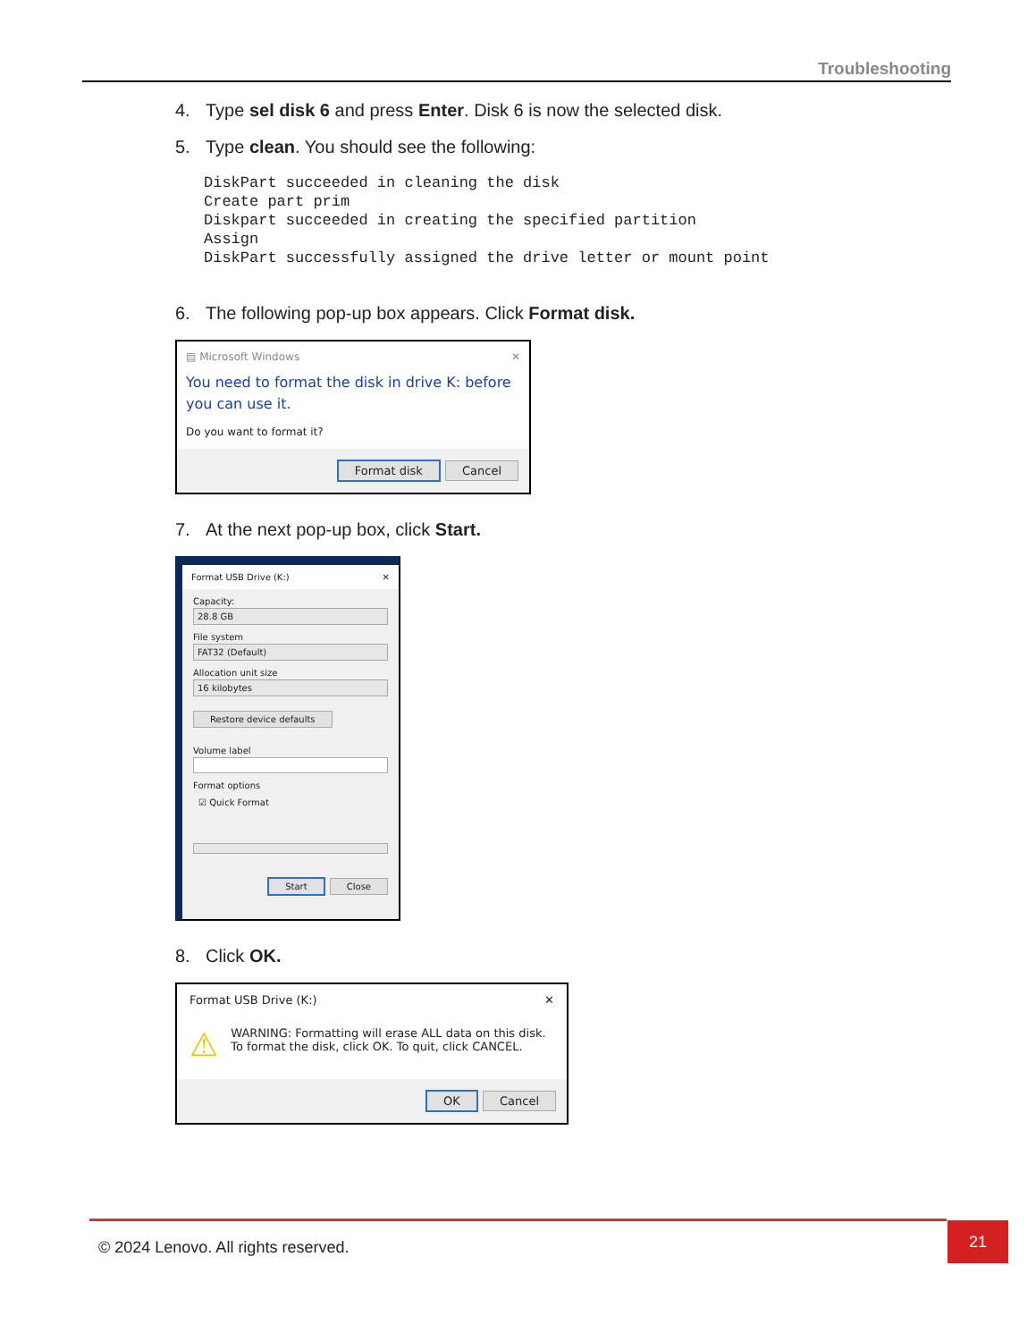Troubleshooting
4. Type sel disk 6 and press Enter. Disk 6 is now the selected disk.
5. Type clean. You should see the following:
DiskPart succeeded in cleaning the disk
Create part prim
Diskpart succeeded in creating the specified partition
Assign
DiskPart successfully assigned the drive letter or mount point
6. The following pop-up box appears. Click Format disk.
▤ Microsoft Windows ✕
You need to format the disk in drive K: before you can use it.
Do you want to format it?
Format disk Cancel
7. At the next pop-up box, click Start.
Format USB Drive (K:) ✕
Capacity:
28.8 GB
File system
FAT32 (Default)
Allocation unit size
16 kilobytes
Restore device defaults
Volume label
Format options
☑ Quick Format
Start Close
8. Click OK.
Format USB Drive (K:) ✕
⚠ WARNING: Formatting will erase ALL data on this disk.
To format the disk, click OK. To quit, click CANCEL.
OK Cancel
© 2024 Lenovo. All rights reserved.
21